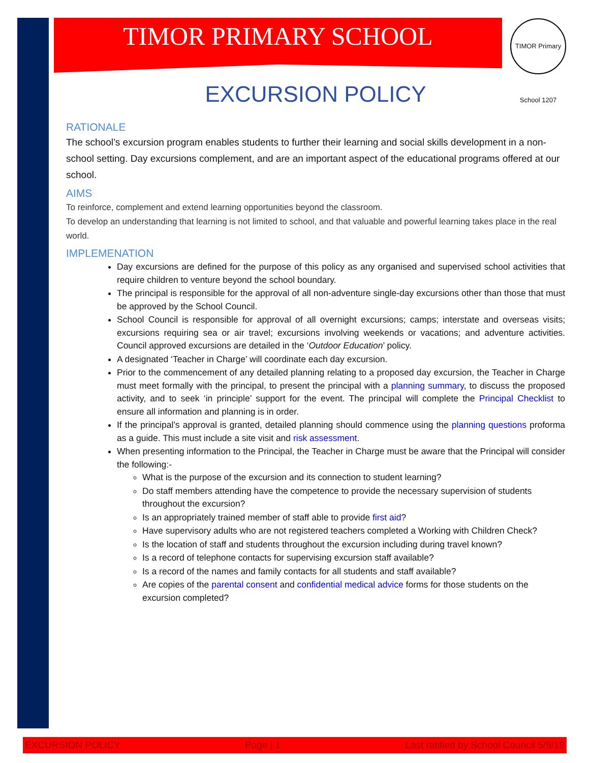TIMOR PRIMARY SCHOOL
TIMOR Primary School 1207
EXCURSION POLICY
RATIONALE
The school’s excursion program enables students to further their learning and social skills development in a non-school setting. Day excursions complement, and are an important aspect of the educational programs offered at our school.
AIMS
To reinforce, complement and extend learning opportunities beyond the classroom.
To develop an understanding that learning is not limited to school, and that valuable and powerful learning takes place in the real world.
IMPLEMENATION
Day excursions are defined for the purpose of this policy as any organised and supervised school activities that require children to venture beyond the school boundary.
The principal is responsible for the approval of all non-adventure single-day excursions other than those that must be approved by the School Council.
School Council is responsible for approval of all overnight excursions; camps; interstate and overseas visits; excursions requiring sea or air travel; excursions involving weekends or vacations; and adventure activities. Council approved excursions are detailed in the ‘Outdoor Education’ policy.
A designated ‘Teacher in Charge’ will coordinate each day excursion.
Prior to the commencement of any detailed planning relating to a proposed day excursion, the Teacher in Charge must meet formally with the principal, to present the principal with a planning summary, to discuss the proposed activity, and to seek ‘in principle’ support for the event. The principal will complete the Principal Checklist to ensure all information and planning is in order.
If the principal’s approval is granted, detailed planning should commence using the planning questions proforma as a guide. This must include a site visit and risk assessment.
When presenting information to the Principal, the Teacher in Charge must be aware that the Principal will consider the following:-
What is the purpose of the excursion and its connection to student learning?
Do staff members attending have the competence to provide the necessary supervision of students throughout the excursion?
Is an appropriately trained member of staff able to provide first aid?
Have supervisory adults who are not registered teachers completed a Working with Children Check?
Is the location of staff and students throughout the excursion including during travel known?
Is a record of telephone contacts for supervising excursion staff available?
Is a record of the names and family contacts for all students and staff available?
Are copies of the parental consent and confidential medical advice forms for those students on the excursion completed?
EXCURSION POLICY Page | 1 Last ratified by School Council 5/9/19